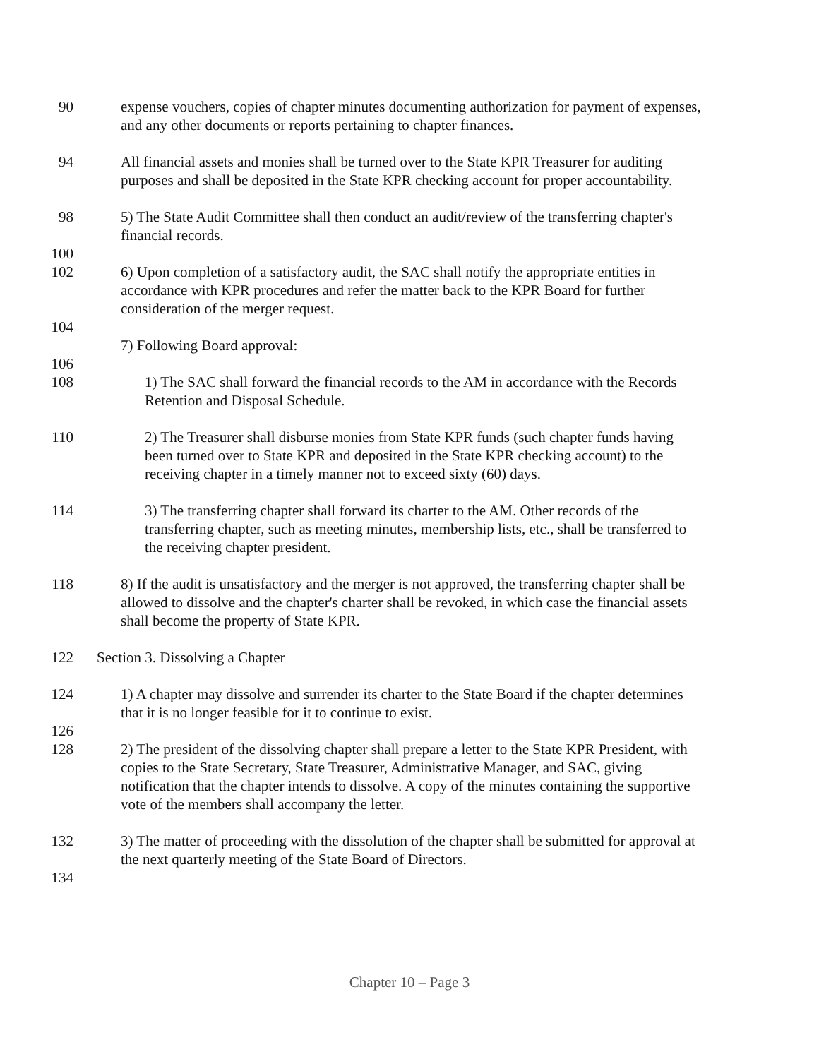90 expense vouchers, copies of chapter minutes documenting authorization for payment of expenses, and any other documents or reports pertaining to chapter finances.
94 All financial assets and monies shall be turned over to the State KPR Treasurer for auditing purposes and shall be deposited in the State KPR checking account for proper accountability.
98 5) The State Audit Committee shall then conduct an audit/review of the transferring chapter's financial records.
100
102 6) Upon completion of a satisfactory audit, the SAC shall notify the appropriate entities in accordance with KPR procedures and refer the matter back to the KPR Board for further consideration of the merger request.
104
7) Following Board approval:
106
108 1) The SAC shall forward the financial records to the AM in accordance with the Records Retention and Disposal Schedule.
110 2) The Treasurer shall disburse monies from State KPR funds (such chapter funds having been turned over to State KPR and deposited in the State KPR checking account) to the receiving chapter in a timely manner not to exceed sixty (60) days.
114 3) The transferring chapter shall forward its charter to the AM. Other records of the transferring chapter, such as meeting minutes, membership lists, etc., shall be transferred to the receiving chapter president.
118 8) If the audit is unsatisfactory and the merger is not approved, the transferring chapter shall be allowed to dissolve and the chapter's charter shall be revoked, in which case the financial assets shall become the property of State KPR.
122 Section 3. Dissolving a Chapter
124 1) A chapter may dissolve and surrender its charter to the State Board if the chapter determines that it is no longer feasible for it to continue to exist.
126
128 2) The president of the dissolving chapter shall prepare a letter to the State KPR President, with copies to the State Secretary, State Treasurer, Administrative Manager, and SAC, giving notification that the chapter intends to dissolve. A copy of the minutes containing the supportive vote of the members shall accompany the letter.
132 3) The matter of proceeding with the dissolution of the chapter shall be submitted for approval at the next quarterly meeting of the State Board of Directors.
134
Chapter 10 – Page 3